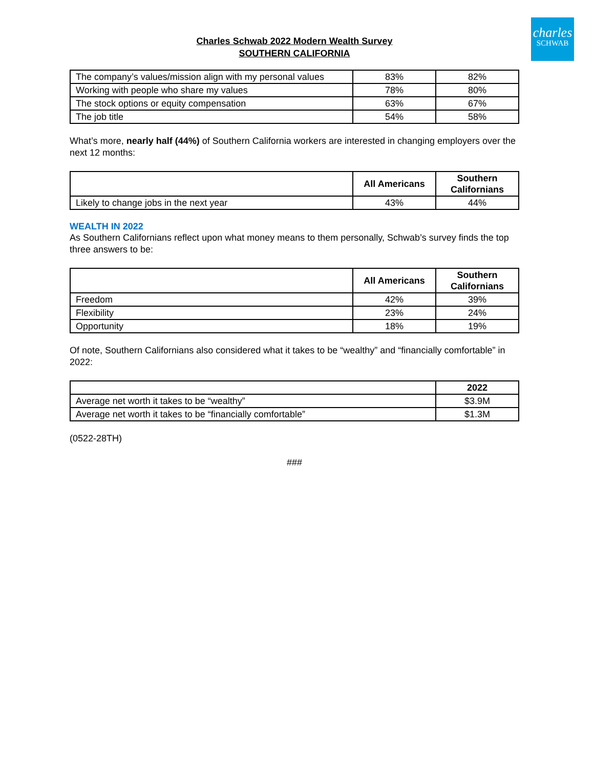charles
SCHWAB
Charles Schwab 2022 Modern Wealth Survey
SOUTHERN CALIFORNIA
| The company’s values/mission align with my personal values | 83% | 82% |
| Working with people who share my values | 78% | 80% |
| The stock options or equity compensation | 63% | 67% |
| The job title | 54% | 58% |
What’s more, nearly half (44%) of Southern California workers are interested in changing employers over the next 12 months:
| | All Americans | Southern Californians |
| --- | --- | --- |
| Likely to change jobs in the next year | 43% | 44% |
WEALTH IN 2022
As Southern Californians reflect upon what money means to them personally, Schwab’s survey finds the top three answers to be:
| | All Americans | Southern Californians |
| --- | --- | --- |
| Freedom | 42% | 39% |
| Flexibility | 23% | 24% |
| Opportunity | 18% | 19% |
Of note, Southern Californians also considered what it takes to be “wealthy” and “financially comfortable” in 2022:
| | 2022 |
| --- | --- |
| Average net worth it takes to be “wealthy” | $3.9M |
| Average net worth it takes to be “financially comfortable” | $1.3M |
(0522-28TH)
###